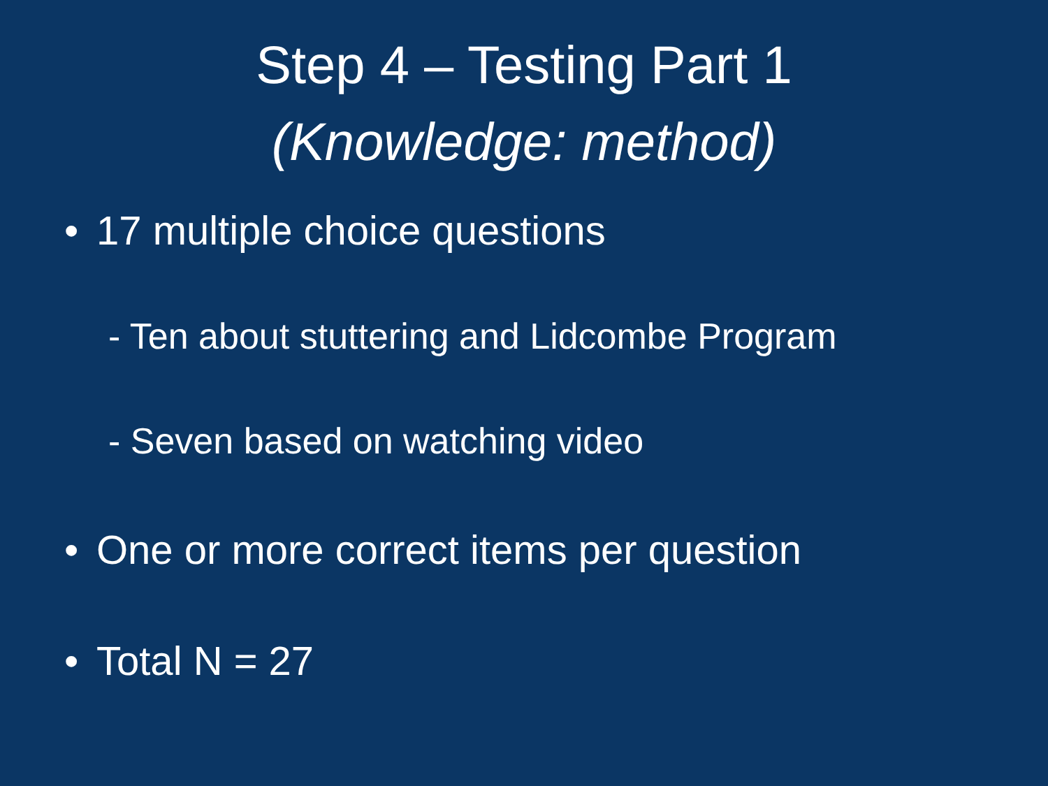Step 4 – Testing Part 1
(Knowledge: method)
• 17 multiple choice questions
- Ten about stuttering and Lidcombe Program
- Seven based on watching video
• One or more correct items per question
• Total N = 27